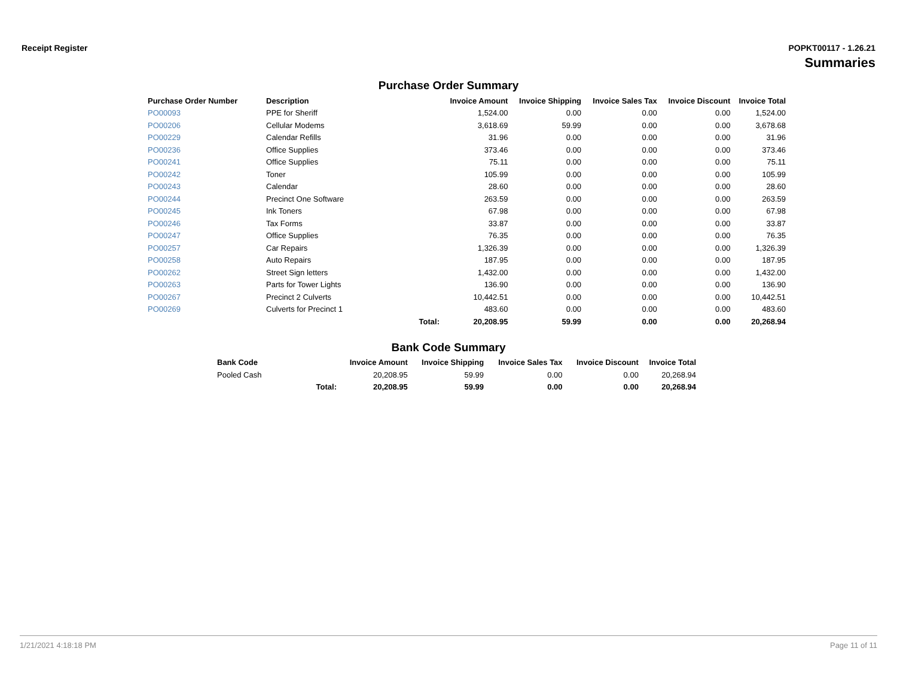Receipt Register POPKT00117 - 1.26.21
Summaries
Purchase Order Summary
| Purchase Order Number | Description | | Invoice Amount | Invoice Shipping | Invoice Sales Tax | Invoice Discount | Invoice Total |
| --- | --- | --- | --- | --- | --- | --- | --- |
| PO00093 | PPE for Sheriff | | 1,524.00 | 0.00 | 0.00 | 0.00 | 1,524.00 |
| PO00206 | Cellular Modems | | 3,618.69 | 59.99 | 0.00 | 0.00 | 3,678.68 |
| PO00229 | Calendar Refills | | 31.96 | 0.00 | 0.00 | 0.00 | 31.96 |
| PO00236 | Office Supplies | | 373.46 | 0.00 | 0.00 | 0.00 | 373.46 |
| PO00241 | Office Supplies | | 75.11 | 0.00 | 0.00 | 0.00 | 75.11 |
| PO00242 | Toner | | 105.99 | 0.00 | 0.00 | 0.00 | 105.99 |
| PO00243 | Calendar | | 28.60 | 0.00 | 0.00 | 0.00 | 28.60 |
| PO00244 | Precinct One Software | | 263.59 | 0.00 | 0.00 | 0.00 | 263.59 |
| PO00245 | Ink Toners | | 67.98 | 0.00 | 0.00 | 0.00 | 67.98 |
| PO00246 | Tax Forms | | 33.87 | 0.00 | 0.00 | 0.00 | 33.87 |
| PO00247 | Office Supplies | | 76.35 | 0.00 | 0.00 | 0.00 | 76.35 |
| PO00257 | Car Repairs | | 1,326.39 | 0.00 | 0.00 | 0.00 | 1,326.39 |
| PO00258 | Auto Repairs | | 187.95 | 0.00 | 0.00 | 0.00 | 187.95 |
| PO00262 | Street Sign letters | | 1,432.00 | 0.00 | 0.00 | 0.00 | 1,432.00 |
| PO00263 | Parts for Tower Lights | | 136.90 | 0.00 | 0.00 | 0.00 | 136.90 |
| PO00267 | Precinct 2 Culverts | | 10,442.51 | 0.00 | 0.00 | 0.00 | 10,442.51 |
| PO00269 | Culverts for Precinct 1 | | 483.60 | 0.00 | 0.00 | 0.00 | 483.60 |
| | | Total: | 20,208.95 | 59.99 | 0.00 | 0.00 | 20,268.94 |
Bank Code Summary
| Bank Code | | Invoice Amount | Invoice Shipping | Invoice Sales Tax | Invoice Discount | Invoice Total |
| --- | --- | --- | --- | --- | --- | --- |
| Pooled Cash | | 20,208.95 | 59.99 | 0.00 | 0.00 | 20,268.94 |
| | Total: | 20,208.95 | 59.99 | 0.00 | 0.00 | 20,268.94 |
1/21/2021 4:18:18 PM Page 11 of 11